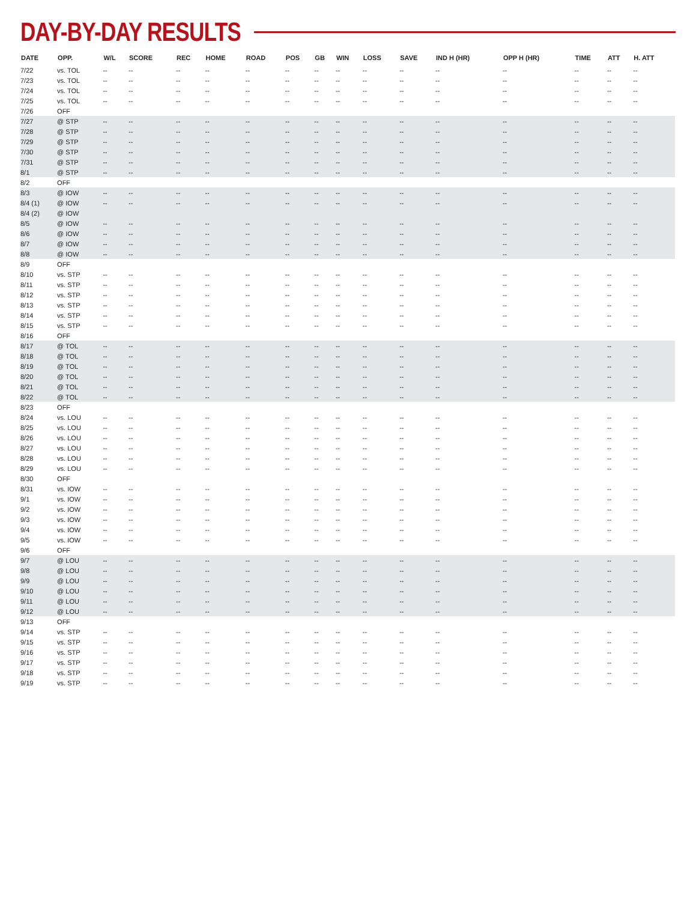DAY-BY-DAY RESULTS
| DATE | OPP. | W/L | SCORE | REC | HOME | ROAD | POS | GB | WIN | LOSS | SAVE | IND H (HR) | OPP H (HR) | TIME | ATT | H. ATT |
| --- | --- | --- | --- | --- | --- | --- | --- | --- | --- | --- | --- | --- | --- | --- | --- | --- |
| 7/22 | vs. TOL | -- | -- | -- | -- | -- | -- | -- | -- | -- | -- | -- | -- | -- | -- | -- |
| 7/23 | vs. TOL | -- | -- | -- | -- | -- | -- | -- | -- | -- | -- | -- | -- | -- | -- | -- |
| 7/24 | vs. TOL | -- | -- | -- | -- | -- | -- | -- | -- | -- | -- | -- | -- | -- | -- | -- |
| 7/25 | vs. TOL | -- | -- | -- | -- | -- | -- | -- | -- | -- | -- | -- | -- | -- | -- | -- |
| 7/26 | OFF | | | | | | | | | | | | | | | |
| 7/27 | @ STP | -- | -- | -- | -- | -- | -- | -- | -- | -- | -- | -- | -- | -- | -- | -- |
| 7/28 | @ STP | -- | -- | -- | -- | -- | -- | -- | -- | -- | -- | -- | -- | -- | -- | -- |
| 7/29 | @ STP | -- | -- | -- | -- | -- | -- | -- | -- | -- | -- | -- | -- | -- | -- | -- |
| 7/30 | @ STP | -- | -- | -- | -- | -- | -- | -- | -- | -- | -- | -- | -- | -- | -- | -- |
| 7/31 | @ STP | -- | -- | -- | -- | -- | -- | -- | -- | -- | -- | -- | -- | -- | -- | -- |
| 8/1 | @ STP | -- | -- | -- | -- | -- | -- | -- | -- | -- | -- | -- | -- | -- | -- | -- |
| 8/2 | OFF | | | | | | | | | | | | | | | |
| 8/3 | @ IOW | -- | -- | -- | -- | -- | -- | -- | -- | -- | -- | -- | -- | -- | -- | -- |
| 8/4 (1) | @ IOW | -- | -- | -- | -- | -- | -- | -- | -- | -- | -- | -- | -- | -- | -- | -- |
| 8/4 (2) | @ IOW | | | | | | | | | | | | | | | |
| 8/5 | @ IOW | -- | -- | -- | -- | -- | -- | -- | -- | -- | -- | -- | -- | -- | -- | -- |
| 8/6 | @ IOW | -- | -- | -- | -- | -- | -- | -- | -- | -- | -- | -- | -- | -- | -- | -- |
| 8/7 | @ IOW | -- | -- | -- | -- | -- | -- | -- | -- | -- | -- | -- | -- | -- | -- | -- |
| 8/8 | @ IOW | -- | -- | -- | -- | -- | -- | -- | -- | -- | -- | -- | -- | -- | -- | -- |
| 8/9 | OFF | | | | | | | | | | | | | | | |
| 8/10 | vs. STP | -- | -- | -- | -- | -- | -- | -- | -- | -- | -- | -- | -- | -- | -- | -- |
| 8/11 | vs. STP | -- | -- | -- | -- | -- | -- | -- | -- | -- | -- | -- | -- | -- | -- | -- |
| 8/12 | vs. STP | -- | -- | -- | -- | -- | -- | -- | -- | -- | -- | -- | -- | -- | -- | -- |
| 8/13 | vs. STP | -- | -- | -- | -- | -- | -- | -- | -- | -- | -- | -- | -- | -- | -- | -- |
| 8/14 | vs. STP | -- | -- | -- | -- | -- | -- | -- | -- | -- | -- | -- | -- | -- | -- | -- |
| 8/15 | vs. STP | -- | -- | -- | -- | -- | -- | -- | -- | -- | -- | -- | -- | -- | -- | -- |
| 8/16 | OFF | | | | | | | | | | | | | | | |
| 8/17 | @ TOL | -- | -- | -- | -- | -- | -- | -- | -- | -- | -- | -- | -- | -- | -- | -- |
| 8/18 | @ TOL | -- | -- | -- | -- | -- | -- | -- | -- | -- | -- | -- | -- | -- | -- | -- |
| 8/19 | @ TOL | -- | -- | -- | -- | -- | -- | -- | -- | -- | -- | -- | -- | -- | -- | -- |
| 8/20 | @ TOL | -- | -- | -- | -- | -- | -- | -- | -- | -- | -- | -- | -- | -- | -- | -- |
| 8/21 | @ TOL | -- | -- | -- | -- | -- | -- | -- | -- | -- | -- | -- | -- | -- | -- | -- |
| 8/22 | @ TOL | -- | -- | -- | -- | -- | -- | -- | -- | -- | -- | -- | -- | -- | -- | -- |
| 8/23 | OFF | | | | | | | | | | | | | | | |
| 8/24 | vs. LOU | -- | -- | -- | -- | -- | -- | -- | -- | -- | -- | -- | -- | -- | -- | -- |
| 8/25 | vs. LOU | -- | -- | -- | -- | -- | -- | -- | -- | -- | -- | -- | -- | -- | -- | -- |
| 8/26 | vs. LOU | -- | -- | -- | -- | -- | -- | -- | -- | -- | -- | -- | -- | -- | -- | -- |
| 8/27 | vs. LOU | -- | -- | -- | -- | -- | -- | -- | -- | -- | -- | -- | -- | -- | -- | -- |
| 8/28 | vs. LOU | -- | -- | -- | -- | -- | -- | -- | -- | -- | -- | -- | -- | -- | -- | -- |
| 8/29 | vs. LOU | -- | -- | -- | -- | -- | -- | -- | -- | -- | -- | -- | -- | -- | -- | -- |
| 8/30 | OFF | | | | | | | | | | | | | | | |
| 8/31 | vs. IOW | -- | -- | -- | -- | -- | -- | -- | -- | -- | -- | -- | -- | -- | -- | -- |
| 9/1 | vs. IOW | -- | -- | -- | -- | -- | -- | -- | -- | -- | -- | -- | -- | -- | -- | -- |
| 9/2 | vs. IOW | -- | -- | -- | -- | -- | -- | -- | -- | -- | -- | -- | -- | -- | -- | -- |
| 9/3 | vs. IOW | -- | -- | -- | -- | -- | -- | -- | -- | -- | -- | -- | -- | -- | -- | -- |
| 9/4 | vs. IOW | -- | -- | -- | -- | -- | -- | -- | -- | -- | -- | -- | -- | -- | -- | -- |
| 9/5 | vs. IOW | -- | -- | -- | -- | -- | -- | -- | -- | -- | -- | -- | -- | -- | -- | -- |
| 9/6 | OFF | | | | | | | | | | | | | | | |
| 9/7 | @ LOU | -- | -- | -- | -- | -- | -- | -- | -- | -- | -- | -- | -- | -- | -- | -- |
| 9/8 | @ LOU | -- | -- | -- | -- | -- | -- | -- | -- | -- | -- | -- | -- | -- | -- | -- |
| 9/9 | @ LOU | -- | -- | -- | -- | -- | -- | -- | -- | -- | -- | -- | -- | -- | -- | -- |
| 9/10 | @ LOU | -- | -- | -- | -- | -- | -- | -- | -- | -- | -- | -- | -- | -- | -- | -- |
| 9/11 | @ LOU | -- | -- | -- | -- | -- | -- | -- | -- | -- | -- | -- | -- | -- | -- | -- |
| 9/12 | @ LOU | -- | -- | -- | -- | -- | -- | -- | -- | -- | -- | -- | -- | -- | -- | -- |
| 9/13 | OFF | | | | | | | | | | | | | | | |
| 9/14 | vs. STP | -- | -- | -- | -- | -- | -- | -- | -- | -- | -- | -- | -- | -- | -- | -- |
| 9/15 | vs. STP | -- | -- | -- | -- | -- | -- | -- | -- | -- | -- | -- | -- | -- | -- | -- |
| 9/16 | vs. STP | -- | -- | -- | -- | -- | -- | -- | -- | -- | -- | -- | -- | -- | -- | -- |
| 9/17 | vs. STP | -- | -- | -- | -- | -- | -- | -- | -- | -- | -- | -- | -- | -- | -- | -- |
| 9/18 | vs. STP | -- | -- | -- | -- | -- | -- | -- | -- | -- | -- | -- | -- | -- | -- | -- |
| 9/19 | vs. STP | -- | -- | -- | -- | -- | -- | -- | -- | -- | -- | -- | -- | -- | -- | -- |